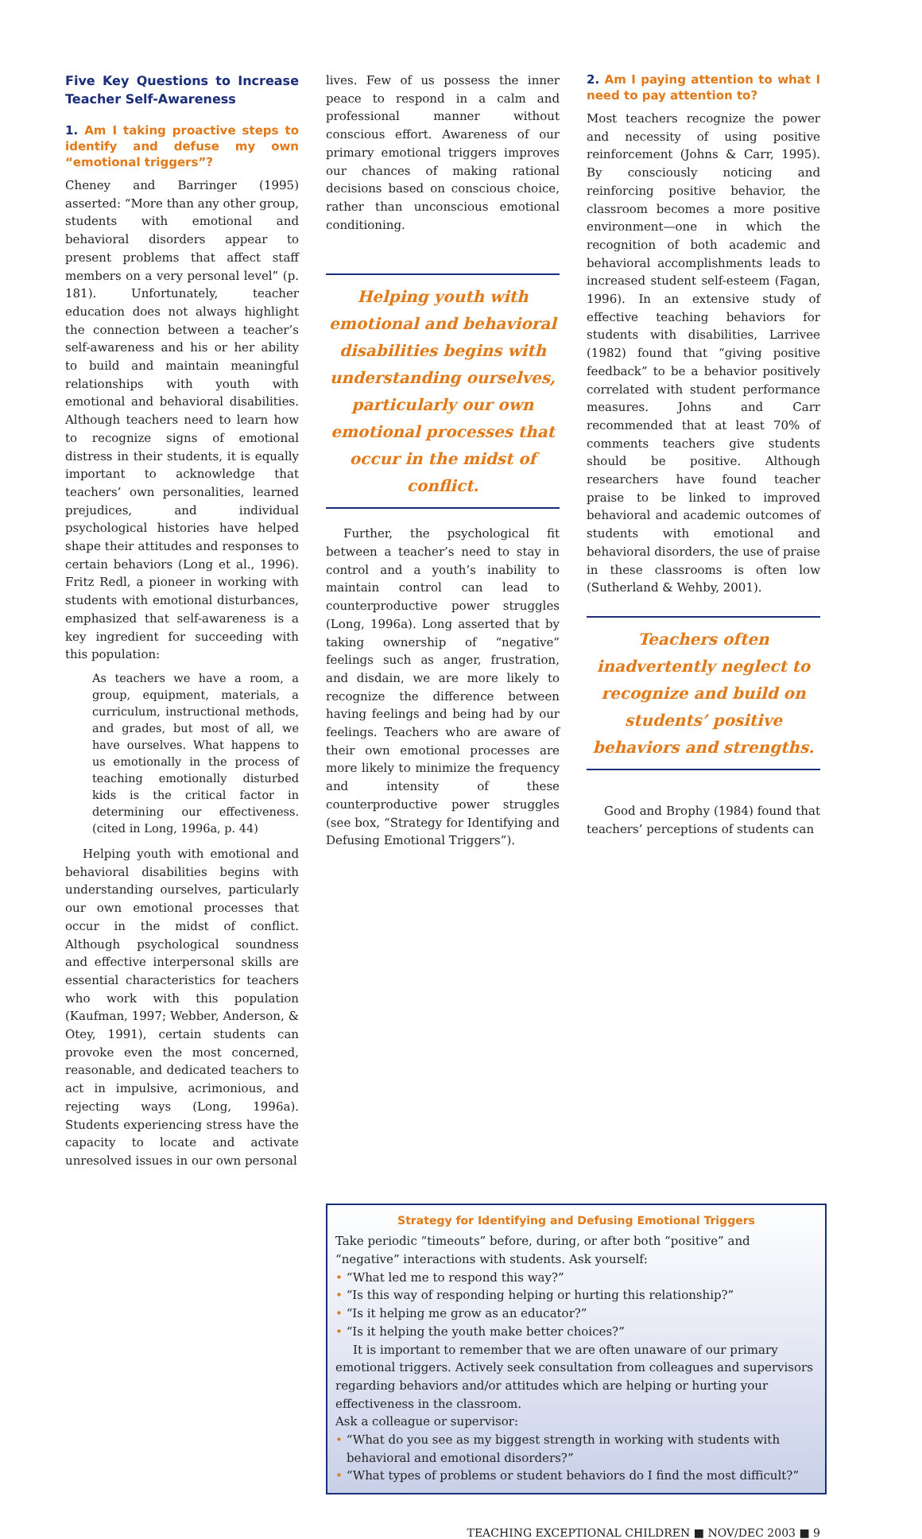Five Key Questions to Increase Teacher Self-Awareness
1. Am I taking proactive steps to identify and defuse my own “emotional triggers”?
Cheney and Barringer (1995) asserted: “More than any other group, students with emotional and behavioral disorders appear to present problems that affect staff members on a very personal level” (p. 181). Unfortunately, teacher education does not always highlight the connection between a teacher’s self-awareness and his or her ability to build and maintain meaningful relationships with youth with emotional and behavioral disabilities. Although teachers need to learn how to recognize signs of emotional distress in their students, it is equally important to acknowledge that teachers’ own personalities, learned prejudices, and individual psychological histories have helped shape their attitudes and responses to certain behaviors (Long et al., 1996). Fritz Redl, a pioneer in working with students with emotional disturbances, emphasized that self-awareness is a key ingredient for succeeding with this population:
As teachers we have a room, a group, equipment, materials, a curriculum, instructional methods, and grades, but most of all, we have ourselves. What happens to us emotionally in the process of teaching emotionally disturbed kids is the critical factor in determining our effectiveness. (cited in Long, 1996a, p. 44)
Helping youth with emotional and behavioral disabilities begins with understanding ourselves, particularly our own emotional processes that occur in the midst of conflict. Although psychological soundness and effective interpersonal skills are essential characteristics for teachers who work with this population (Kaufman, 1997; Webber, Anderson, & Otey, 1991), certain students can provoke even the most concerned, reasonable, and dedicated teachers to act in impulsive, acrimonious, and rejecting ways (Long, 1996a). Students experiencing stress have the capacity to locate and activate unresolved issues in our own personal
lives. Few of us possess the inner peace to respond in a calm and professional manner without conscious effort. Awareness of our primary emotional triggers improves our chances of making rational decisions based on conscious choice, rather than unconscious emotional conditioning.
Helping youth with emotional and behavioral disabilities begins with understanding ourselves, particularly our own emotional processes that occur in the midst of conflict.
Further, the psychological fit between a teacher’s need to stay in control and a youth’s inability to maintain control can lead to counterproductive power struggles (Long, 1996a). Long asserted that by taking ownership of “negative” feelings such as anger, frustration, and disdain, we are more likely to recognize the difference between having feelings and being had by our feelings. Teachers who are aware of their own emotional processes are more likely to minimize the frequency and intensity of these counterproductive power struggles (see box, “Strategy for Identifying and Defusing Emotional Triggers”).
2. Am I paying attention to what I need to pay attention to?
Most teachers recognize the power and necessity of using positive reinforcement (Johns & Carr, 1995). By consciously noticing and reinforcing positive behavior, the classroom becomes a more positive environment—one in which the recognition of both academic and behavioral accomplishments leads to increased student self-esteem (Fagan, 1996). In an extensive study of effective teaching behaviors for students with disabilities, Larrivee (1982) found that “giving positive feedback” to be a behavior positively correlated with student performance measures. Johns and Carr recommended that at least 70% of comments teachers give students should be positive. Although researchers have found teacher praise to be linked to improved behavioral and academic outcomes of students with emotional and behavioral disorders, the use of praise in these classrooms is often low (Sutherland & Wehby, 2001).
Teachers often inadvertently neglect to recognize and build on students’ positive behaviors and strengths.
Good and Brophy (1984) found that teachers’ perceptions of students can
Strategy for Identifying and Defusing Emotional Triggers
Take periodic “timeouts” before, during, or after both “positive” and “negative” interactions with students. Ask yourself:
• “What led me to respond this way?”
• “Is this way of responding helping or hurting this relationship?”
• “Is it helping me grow as an educator?”
• “Is it helping the youth make better choices?”
It is important to remember that we are often unaware of our primary emotional triggers. Actively seek consultation from colleagues and supervisors regarding behaviors and/or attitudes which are helping or hurting your effectiveness in the classroom.
Ask a colleague or supervisor:
• “What do you see as my biggest strength in working with students with behavioral and emotional disorders?”
• “What types of problems or student behaviors do I find the most difficult?”
TEACHING EXCEPTIONAL CHILDREN ■ NOV/DEC 2003 ■ 9